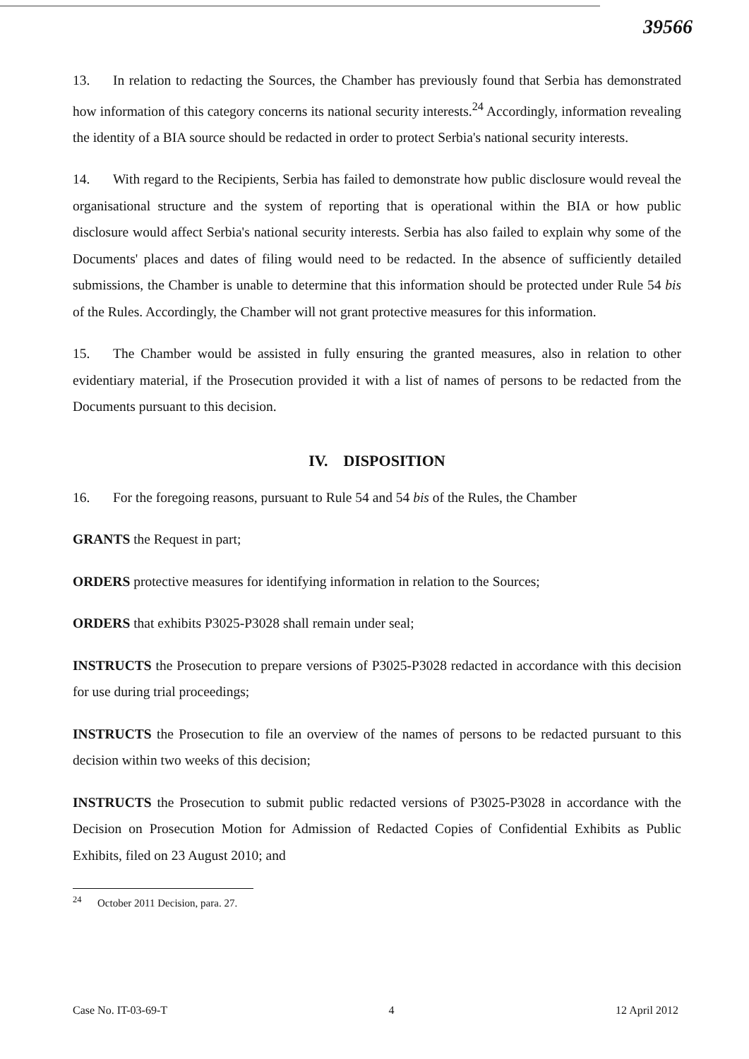39566
13. In relation to redacting the Sources, the Chamber has previously found that Serbia has demonstrated how information of this category concerns its national security interests.<sup>24</sup> Accordingly, information revealing the identity of a BIA source should be redacted in order to protect Serbia's national security interests.
14. With regard to the Recipients, Serbia has failed to demonstrate how public disclosure would reveal the organisational structure and the system of reporting that is operational within the BIA or how public disclosure would affect Serbia's national security interests. Serbia has also failed to explain why some of the Documents' places and dates of filing would need to be redacted. In the absence of sufficiently detailed submissions, the Chamber is unable to determine that this information should be protected under Rule 54 bis of the Rules. Accordingly, the Chamber will not grant protective measures for this information.
15. The Chamber would be assisted in fully ensuring the granted measures, also in relation to other evidentiary material, if the Prosecution provided it with a list of names of persons to be redacted from the Documents pursuant to this decision.
IV. DISPOSITION
16. For the foregoing reasons, pursuant to Rule 54 and 54 bis of the Rules, the Chamber
GRANTS the Request in part;
ORDERS protective measures for identifying information in relation to the Sources;
ORDERS that exhibits P3025-P3028 shall remain under seal;
INSTRUCTS the Prosecution to prepare versions of P3025-P3028 redacted in accordance with this decision for use during trial proceedings;
INSTRUCTS the Prosecution to file an overview of the names of persons to be redacted pursuant to this decision within two weeks of this decision;
INSTRUCTS the Prosecution to submit public redacted versions of P3025-P3028 in accordance with the Decision on Prosecution Motion for Admission of Redacted Copies of Confidential Exhibits as Public Exhibits, filed on 23 August 2010; and
<sup>24</sup> October 2011 Decision, para. 27.
Case No. IT-03-69-T 4 12 April 2012